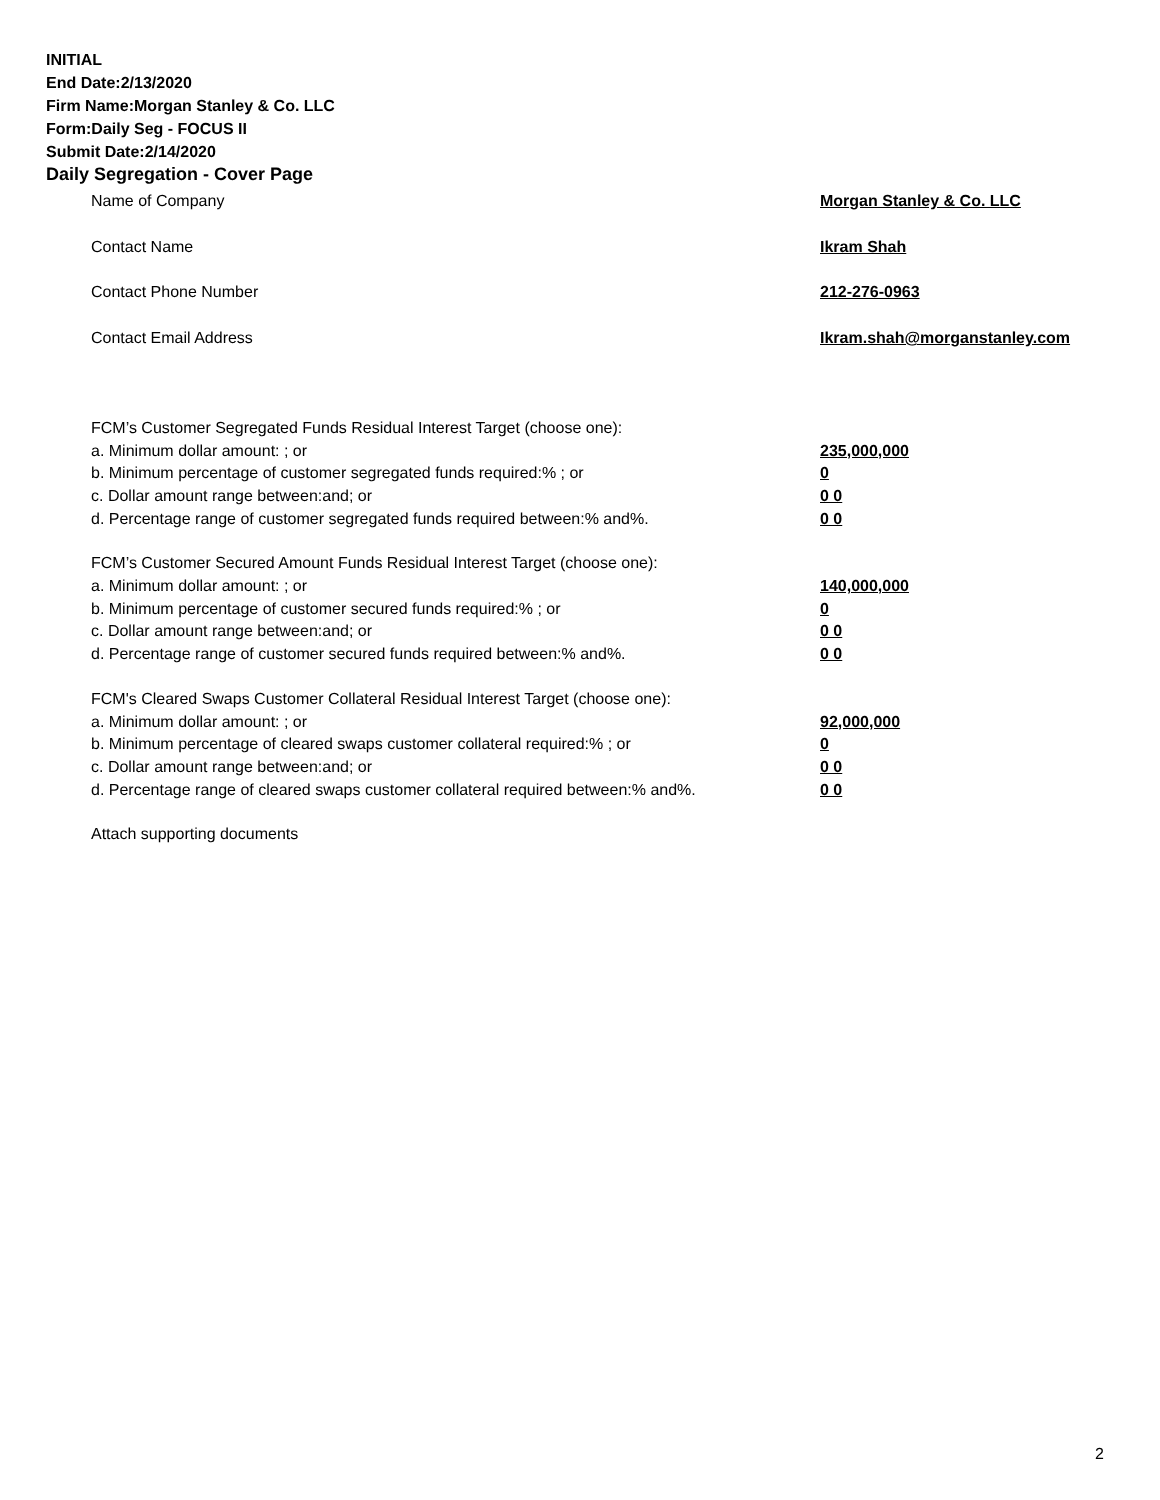INITIAL
End Date:2/13/2020
Firm Name:Morgan Stanley & Co. LLC
Form:Daily Seg - FOCUS II
Submit Date:2/14/2020
Daily Segregation - Cover Page
Name of Company Morgan Stanley & Co. LLC
Contact Name Ikram Shah
Contact Phone Number 212-276-0963
Contact Email Address Ikram.shah@morganstanley.com
FCM’s Customer Segregated Funds Residual Interest Target (choose one):
a. Minimum dollar amount: ; or 235,000,000
b. Minimum percentage of customer segregated funds required:% ; or 0
c. Dollar amount range between:and; or 0 0
d. Percentage range of customer segregated funds required between:% and%. 0 0
FCM’s Customer Secured Amount Funds Residual Interest Target (choose one):
a. Minimum dollar amount: ; or 140,000,000
b. Minimum percentage of customer secured funds required:% ; or 0
c. Dollar amount range between:and; or 0 0
d. Percentage range of customer secured funds required between:% and%. 0 0
FCM's Cleared Swaps Customer Collateral Residual Interest Target (choose one):
a. Minimum dollar amount: ; or 92,000,000
b. Minimum percentage of cleared swaps customer collateral required:% ; or 0
c. Dollar amount range between:and; or 0 0
d. Percentage range of cleared swaps customer collateral required between:% and%. 0 0
Attach supporting documents
2